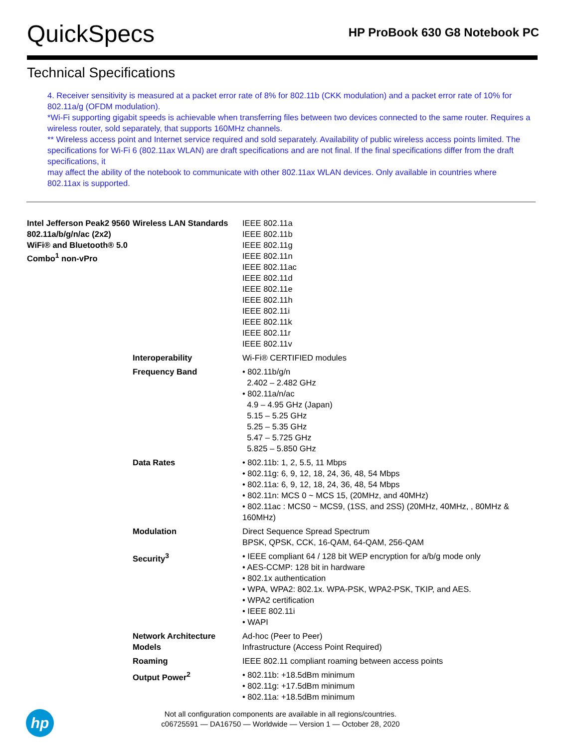QuickSpecs
HP ProBook 630 G8 Notebook PC
Technical Specifications
4. Receiver sensitivity is measured at a packet error rate of 8% for 802.11b (CKK modulation) and a packet error rate of 10% for 802.11a/g (OFDM modulation).
*Wi-Fi supporting gigabit speeds is achievable when transferring files between two devices connected to the same router. Requires a wireless router, sold separately, that supports 160MHz channels.
** Wireless access point and Internet service required and sold separately. Availability of public wireless access points limited. The specifications for Wi-Fi 6 (802.11ax WLAN) are draft specifications and are not final. If the final specifications differ from the draft specifications, it
may affect the ability of the notebook to communicate with other 802.11ax WLAN devices. Only available in countries where 802.11ax is supported.
| Intel Jefferson Peak2 9560 802.11a/b/g/n/ac (2x2) WiFi® and Bluetooth® 5.0 Combo<sup>1</sup> non-vPro | Wireless LAN Standards | IEEE 802.11a IEEE 802.11b IEEE 802.11g IEEE 802.11n IEEE 802.11ac IEEE 802.11d IEEE 802.11e IEEE 802.11h IEEE 802.11i IEEE 802.11k IEEE 802.11r IEEE 802.11v |
| | Interoperability | Wi-Fi® CERTIFIED modules |
| | Frequency Band | • 802.11b/g/n 2.402 – 2.482 GHz • 802.11a/n/ac 4.9 – 4.95 GHz (Japan) 5.15 – 5.25 GHz 5.25 – 5.35 GHz 5.47 – 5.725 GHz 5.825 – 5.850 GHz |
| | Data Rates | • 802.11b: 1, 2, 5.5, 11 Mbps • 802.11g: 6, 9, 12, 18, 24, 36, 48, 54 Mbps • 802.11a: 6, 9, 12, 18, 24, 36, 48, 54 Mbps • 802.11n: MCS 0 ~ MCS 15, (20MHz, and 40MHz) • 802.11ac : MCS0 ~ MCS9, (1SS, and 2SS) (20MHz, 40MHz, , 80MHz & 160MHz) |
| | Modulation | Direct Sequence Spread Spectrum BPSK, QPSK, CCK, 16-QAM, 64-QAM, 256-QAM |
| | Security<sup>3</sup> | • IEEE compliant 64 / 128 bit WEP encryption for a/b/g mode only • AES-CCMP: 128 bit in hardware • 802.1x authentication • WPA, WPA2: 802.1x. WPA-PSK, WPA2-PSK, TKIP, and AES. • WPA2 certification • IEEE 802.11i • WAPI |
| | Network Architecture Models | Ad-hoc (Peer to Peer) Infrastructure (Access Point Required) |
| | Roaming | IEEE 802.11 compliant roaming between access points |
| | Output Power<sup>2</sup> | • 802.11b: +18.5dBm minimum • 802.11g: +17.5dBm minimum • 802.11a: +18.5dBm minimum |
hp
Not all configuration components are available in all regions/countries.
c06725591 — DA16750 — Worldwide — Version 1 — October 28, 2020